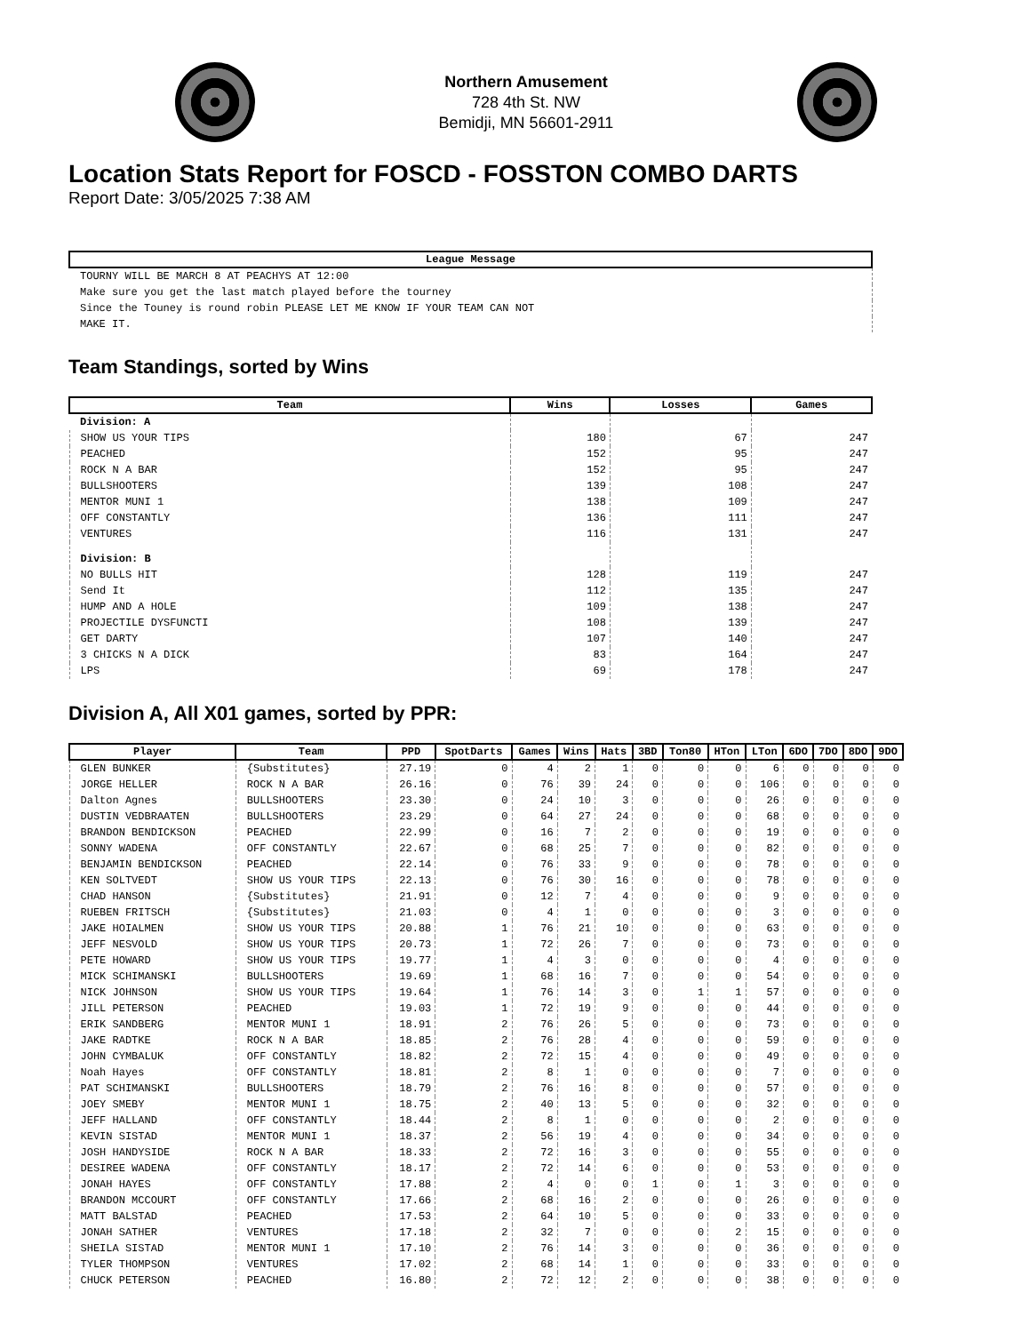Northern Amusement
728 4th St. NW
Bemidji, MN 56601-2911
Location Stats Report for FOSCD - FOSSTON COMBO DARTS
Report Date: 3/05/2025 7:38 AM
| League Message |
| --- |
| TOURNY WILL BE MARCH 8 AT PEACHYS AT 12:00 |
| Make sure you get the last match played before the tourney |
| Since the Touney is round robin PLEASE LET ME KNOW IF YOUR TEAM CAN NOT |
| MAKE IT. |
Team Standings, sorted by Wins
| Team | Wins | Losses | Games |
| --- | --- | --- | --- |
| Division: A | | | |
| SHOW US YOUR TIPS | 180 | 67 | 247 |
| PEACHED | 152 | 95 | 247 |
| ROCK N A BAR | 152 | 95 | 247 |
| BULLSHOOTERS | 139 | 108 | 247 |
| MENTOR MUNI 1 | 138 | 109 | 247 |
| OFF CONSTANTLY | 136 | 111 | 247 |
| VENTURES | 116 | 131 | 247 |
| Division: B | | | |
| NO BULLS HIT | 128 | 119 | 247 |
| Send It | 112 | 135 | 247 |
| HUMP AND A HOLE | 109 | 138 | 247 |
| PROJECTILE DYSFUNCTI | 108 | 139 | 247 |
| GET DARTY | 107 | 140 | 247 |
| 3 CHICKS N A DICK | 83 | 164 | 247 |
| LPS | 69 | 178 | 247 |
Division A, All X01 games, sorted by PPR:
| Player | Team | PPD | SpotDarts | Games | Wins | Hats | 3BD | Ton80 | HTon | LTon | 6DO | 7DO | 8DO | 9DO |
| --- | --- | --- | --- | --- | --- | --- | --- | --- | --- | --- | --- | --- | --- | --- |
| GLEN BUNKER | {Substitutes} | 27.19 | 0 | 4 | 2 | 1 | 0 | 0 | 0 | 6 | 0 | 0 | 0 | 0 |
| JORGE HELLER | ROCK N A BAR | 26.16 | 0 | 76 | 39 | 24 | 0 | 0 | 0 | 106 | 0 | 0 | 0 | 0 |
| Dalton Agnes | BULLSHOOTERS | 23.30 | 0 | 24 | 10 | 3 | 0 | 0 | 0 | 26 | 0 | 0 | 0 | 0 |
| DUSTIN VEDBRAATEN | BULLSHOOTERS | 23.29 | 0 | 64 | 27 | 24 | 0 | 0 | 0 | 68 | 0 | 0 | 0 | 0 |
| BRANDON BENDICKSON | PEACHED | 22.99 | 0 | 16 | 7 | 2 | 0 | 0 | 0 | 19 | 0 | 0 | 0 | 0 |
| SONNY WADENA | OFF CONSTANTLY | 22.67 | 0 | 68 | 25 | 7 | 0 | 0 | 0 | 82 | 0 | 0 | 0 | 0 |
| BENJAMIN BENDICKSON | PEACHED | 22.14 | 0 | 76 | 33 | 9 | 0 | 0 | 0 | 78 | 0 | 0 | 0 | 0 |
| KEN SOLTVEDT | SHOW US YOUR TIPS | 22.13 | 0 | 76 | 30 | 16 | 0 | 0 | 0 | 78 | 0 | 0 | 0 | 0 |
| CHAD HANSON | {Substitutes} | 21.91 | 0 | 12 | 7 | 4 | 0 | 0 | 0 | 9 | 0 | 0 | 0 | 0 |
| RUEBEN FRITSCH | {Substitutes} | 21.03 | 0 | 4 | 1 | 0 | 0 | 0 | 0 | 3 | 0 | 0 | 0 | 0 |
| JAKE HOIALMEN | SHOW US YOUR TIPS | 20.88 | 1 | 76 | 21 | 10 | 0 | 0 | 0 | 63 | 0 | 0 | 0 | 0 |
| JEFF NESVOLD | SHOW US YOUR TIPS | 20.73 | 1 | 72 | 26 | 7 | 0 | 0 | 0 | 73 | 0 | 0 | 0 | 0 |
| PETE HOWARD | SHOW US YOUR TIPS | 19.77 | 1 | 4 | 3 | 0 | 0 | 0 | 0 | 4 | 0 | 0 | 0 | 0 |
| MICK SCHIMANSKI | BULLSHOOTERS | 19.69 | 1 | 68 | 16 | 7 | 0 | 0 | 0 | 54 | 0 | 0 | 0 | 0 |
| NICK JOHNSON | SHOW US YOUR TIPS | 19.64 | 1 | 76 | 14 | 3 | 0 | 1 | 1 | 57 | 0 | 0 | 0 | 0 |
| JILL PETERSON | PEACHED | 19.03 | 1 | 72 | 19 | 9 | 0 | 0 | 0 | 44 | 0 | 0 | 0 | 0 |
| ERIK SANDBERG | MENTOR MUNI 1 | 18.91 | 2 | 76 | 26 | 5 | 0 | 0 | 0 | 73 | 0 | 0 | 0 | 0 |
| JAKE RADTKE | ROCK N A BAR | 18.85 | 2 | 76 | 28 | 4 | 0 | 0 | 0 | 59 | 0 | 0 | 0 | 0 |
| JOHN CYMBALUK | OFF CONSTANTLY | 18.82 | 2 | 72 | 15 | 4 | 0 | 0 | 0 | 49 | 0 | 0 | 0 | 0 |
| Noah Hayes | OFF CONSTANTLY | 18.81 | 2 | 8 | 1 | 0 | 0 | 0 | 0 | 7 | 0 | 0 | 0 | 0 |
| PAT SCHIMANSKI | BULLSHOOTERS | 18.79 | 2 | 76 | 16 | 8 | 0 | 0 | 0 | 57 | 0 | 0 | 0 | 0 |
| JOEY SMEBY | MENTOR MUNI 1 | 18.75 | 2 | 40 | 13 | 5 | 0 | 0 | 0 | 32 | 0 | 0 | 0 | 0 |
| JEFF HALLAND | OFF CONSTANTLY | 18.44 | 2 | 8 | 1 | 0 | 0 | 0 | 0 | 2 | 0 | 0 | 0 | 0 |
| KEVIN SISTAD | MENTOR MUNI 1 | 18.37 | 2 | 56 | 19 | 4 | 0 | 0 | 0 | 34 | 0 | 0 | 0 | 0 |
| JOSH HANDYSIDE | ROCK N A BAR | 18.33 | 2 | 72 | 16 | 3 | 0 | 0 | 0 | 55 | 0 | 0 | 0 | 0 |
| DESIREE WADENA | OFF CONSTANTLY | 18.17 | 2 | 72 | 14 | 6 | 0 | 0 | 0 | 53 | 0 | 0 | 0 | 0 |
| JONAH HAYES | OFF CONSTANTLY | 17.88 | 2 | 4 | 0 | 0 | 1 | 0 | 1 | 3 | 0 | 0 | 0 | 0 |
| BRANDON MCCOURT | OFF CONSTANTLY | 17.66 | 2 | 68 | 16 | 2 | 0 | 0 | 0 | 26 | 0 | 0 | 0 | 0 |
| MATT BALSTAD | PEACHED | 17.53 | 2 | 64 | 10 | 5 | 0 | 0 | 0 | 33 | 0 | 0 | 0 | 0 |
| JONAH SATHER | VENTURES | 17.18 | 2 | 32 | 7 | 0 | 0 | 0 | 2 | 15 | 0 | 0 | 0 | 0 |
| SHEILA SISTAD | MENTOR MUNI 1 | 17.10 | 2 | 76 | 14 | 3 | 0 | 0 | 0 | 36 | 0 | 0 | 0 | 0 |
| TYLER THOMPSON | VENTURES | 17.02 | 2 | 68 | 14 | 1 | 0 | 0 | 0 | 33 | 0 | 0 | 0 | 0 |
| CHUCK PETERSON | PEACHED | 16.80 | 2 | 72 | 12 | 2 | 0 | 0 | 0 | 38 | 0 | 0 | 0 | 0 |